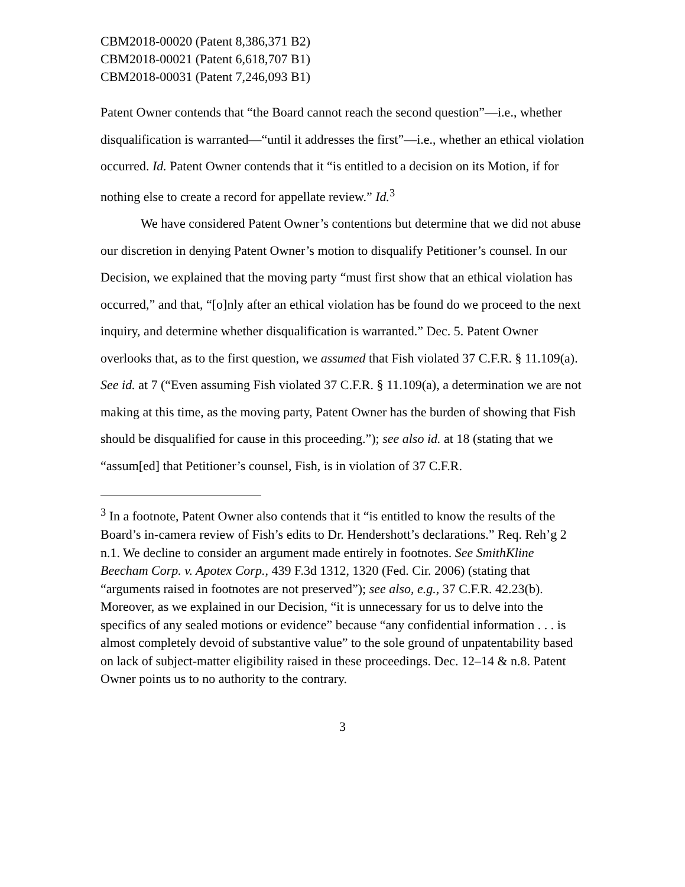CBM2018-00020 (Patent 8,386,371 B2)
CBM2018-00021 (Patent 6,618,707 B1)
CBM2018-00031 (Patent 7,246,093 B1)
Patent Owner contends that “the Board cannot reach the second question”—i.e., whether disqualification is warranted—“until it addresses the first”—i.e., whether an ethical violation occurred. Id. Patent Owner contends that it “is entitled to a decision on its Motion, if for nothing else to create a record for appellate review.” Id.<sup>3</sup>
We have considered Patent Owner’s contentions but determine that we did not abuse our discretion in denying Patent Owner’s motion to disqualify Petitioner’s counsel. In our Decision, we explained that the moving party “must first show that an ethical violation has occurred,” and that, “[o]nly after an ethical violation has be found do we proceed to the next inquiry, and determine whether disqualification is warranted.” Dec. 5. Patent Owner overlooks that, as to the first question, we assumed that Fish violated 37 C.F.R. § 11.109(a). See id. at 7 (“Even assuming Fish violated 37 C.F.R. § 11.109(a), a determination we are not making at this time, as the moving party, Patent Owner has the burden of showing that Fish should be disqualified for cause in this proceeding.”); see also id. at 18 (stating that we “assum[ed] that Petitioner’s counsel, Fish, is in violation of 37 C.F.R.
<sup>3</sup> In a footnote, Patent Owner also contends that it “is entitled to know the results of the Board’s in-camera review of Fish’s edits to Dr. Hendershott’s declarations.” Req. Reh’g 2 n.1. We decline to consider an argument made entirely in footnotes. See SmithKline Beecham Corp. v. Apotex Corp., 439 F.3d 1312, 1320 (Fed. Cir. 2006) (stating that “arguments raised in footnotes are not preserved”); see also, e.g., 37 C.F.R. 42.23(b). Moreover, as we explained in our Decision, “it is unnecessary for us to delve into the specifics of any sealed motions or evidence” because “any confidential information . . . is almost completely devoid of substantive value” to the sole ground of unpatentability based on lack of subject-matter eligibility raised in these proceedings. Dec. 12–14 & n.8. Patent Owner points us to no authority to the contrary.
3